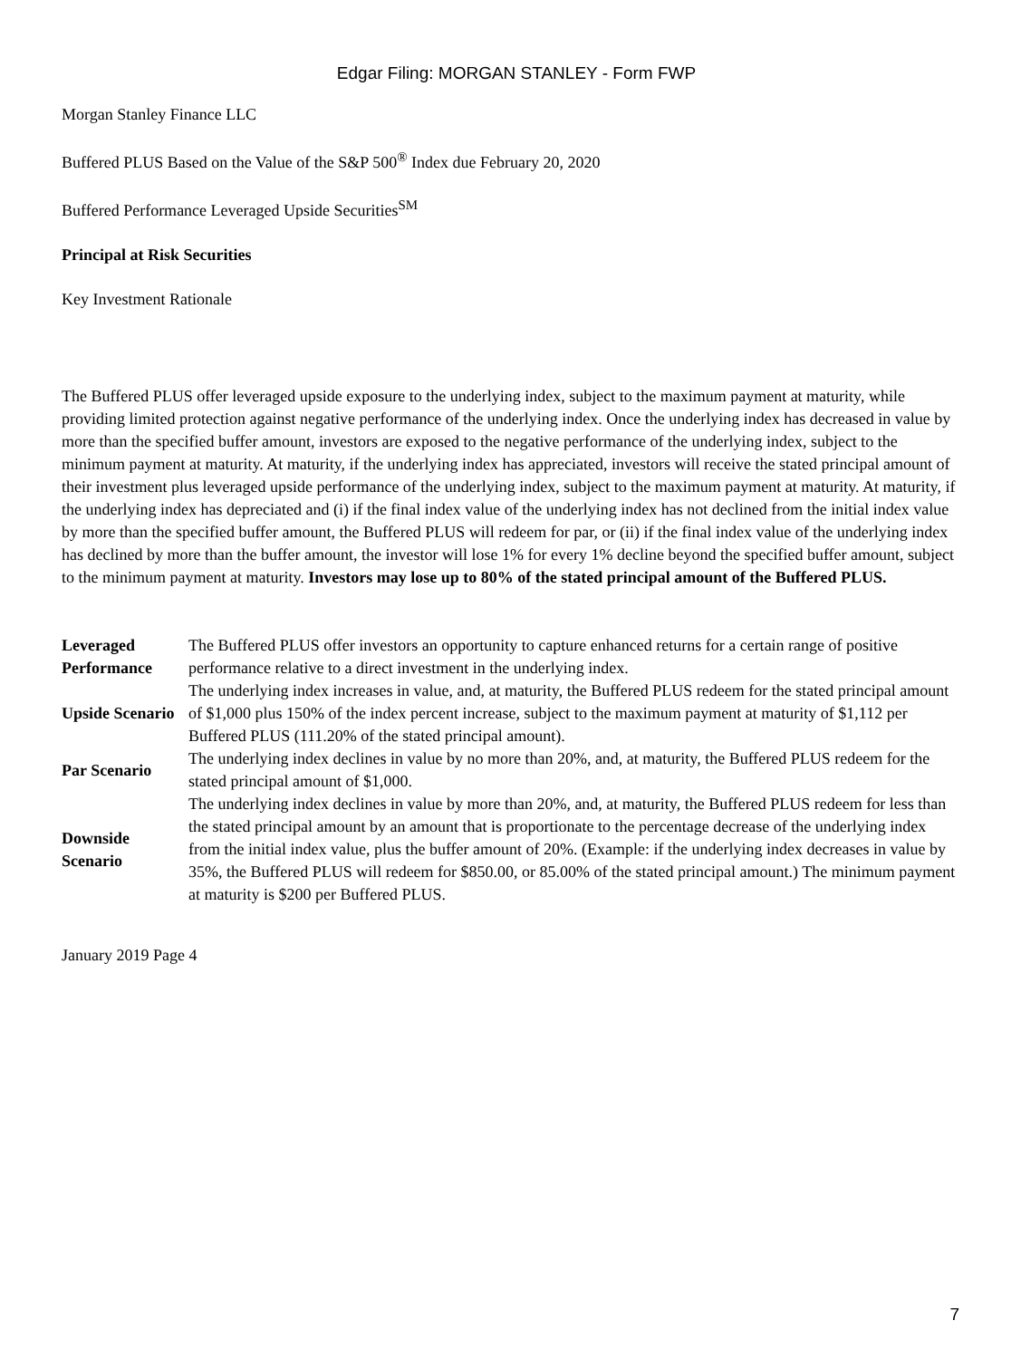Edgar Filing: MORGAN STANLEY - Form FWP
Morgan Stanley Finance LLC
Buffered PLUS Based on the Value of the S&P 500<sup>®</sup> Index due February 20, 2020
Buffered Performance Leveraged Upside Securities<sup>SM</sup>
Principal at Risk Securities
Key Investment Rationale
The Buffered PLUS offer leveraged upside exposure to the underlying index, subject to the maximum payment at maturity, while providing limited protection against negative performance of the underlying index. Once the underlying index has decreased in value by more than the specified buffer amount, investors are exposed to the negative performance of the underlying index, subject to the minimum payment at maturity. At maturity, if the underlying index has appreciated, investors will receive the stated principal amount of their investment plus leveraged upside performance of the underlying index, subject to the maximum payment at maturity. At maturity, if the underlying index has depreciated and (i) if the final index value of the underlying index has not declined from the initial index value by more than the specified buffer amount, the Buffered PLUS will redeem for par, or (ii) if the final index value of the underlying index has declined by more than the buffer amount, the investor will lose 1% for every 1% decline beyond the specified buffer amount, subject to the minimum payment at maturity. Investors may lose up to 80% of the stated principal amount of the Buffered PLUS.
| Leveraged Performance | The Buffered PLUS offer investors an opportunity to capture enhanced returns for a certain range of positive performance relative to a direct investment in the underlying index. |
| Upside Scenario | The underlying index increases in value, and, at maturity, the Buffered PLUS redeem for the stated principal amount of $1,000 plus 150% of the index percent increase, subject to the maximum payment at maturity of $1,112 per Buffered PLUS (111.20% of the stated principal amount). |
| Par Scenario | The underlying index declines in value by no more than 20%, and, at maturity, the Buffered PLUS redeem for the stated principal amount of $1,000. |
| Downside Scenario | The underlying index declines in value by more than 20%, and, at maturity, the Buffered PLUS redeem for less than the stated principal amount by an amount that is proportionate to the percentage decrease of the underlying index from the initial index value, plus the buffer amount of 20%. (Example: if the underlying index decreases in value by 35%, the Buffered PLUS will redeem for $850.00, or 85.00% of the stated principal amount.) The minimum payment at maturity is $200 per Buffered PLUS. |
January 2019 Page 4
7